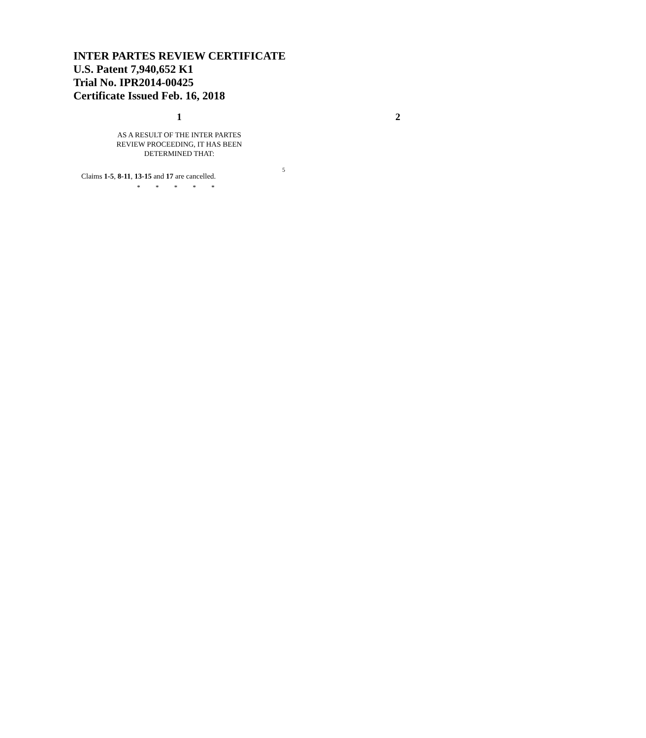INTER PARTES REVIEW CERTIFICATE
U.S. Patent 7,940,652 K1
Trial No. IPR2014-00425
Certificate Issued Feb. 16, 2018
1
AS A RESULT OF THE INTER PARTES
REVIEW PROCEEDING, IT HAS BEEN
DETERMINED THAT:
Claims 1-5, 8-11, 13-15 and 17 are cancelled. 5
* * * * *
2